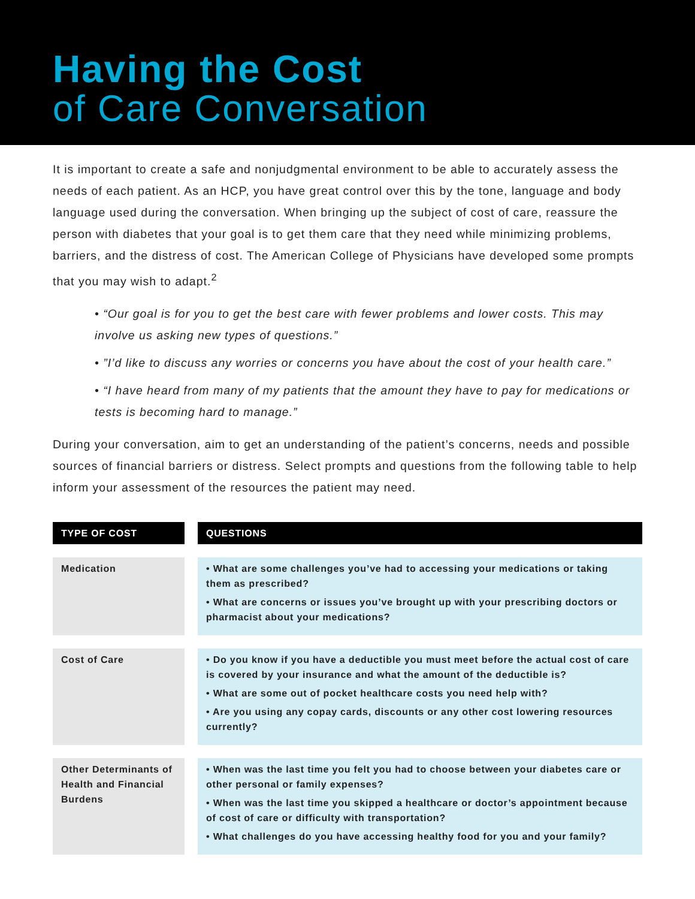Having the Cost
of Care Conversation
It is important to create a safe and nonjudgmental environment to be able to accurately assess the needs of each patient. As an HCP, you have great control over this by the tone, language and body language used during the conversation. When bringing up the subject of cost of care, reassure the person with diabetes that your goal is to get them care that they need while minimizing problems, barriers, and the distress of cost. The American College of Physicians have developed some prompts that you may wish to adapt.<sup>2</sup>
• “Our goal is for you to get the best care with fewer problems and lower costs. This may involve us asking new types of questions.”
• ”I’d like to discuss any worries or concerns you have about the cost of your health care.”
• “I have heard from many of my patients that the amount they have to pay for medications or tests is becoming hard to manage.”
During your conversation, aim to get an understanding of the patient’s concerns, needs and possible sources of financial barriers or distress. Select prompts and questions from the following table to help inform your assessment of the resources the patient may need.
| TYPE OF COST | QUESTIONS |
| --- | --- |
| Medication | • What are some challenges you’ve had to accessing your medications or taking them as prescribed? • What are concerns or issues you’ve brought up with your prescribing doctors or pharmacist about your medications? |
| Cost of Care | • Do you know if you have a deductible you must meet before the actual cost of care is covered by your insurance and what the amount of the deductible is? • What are some out of pocket healthcare costs you need help with? • Are you using any copay cards, discounts or any other cost lowering resources currently? |
| Other Determinants of Health and Financial Burdens | • When was the last time you felt you had to choose between your diabetes care or other personal or family expenses? • When was the last time you skipped a healthcare or doctor’s appointment because of cost of care or difficulty with transportation? • What challenges do you have accessing healthy food for you and your family? |